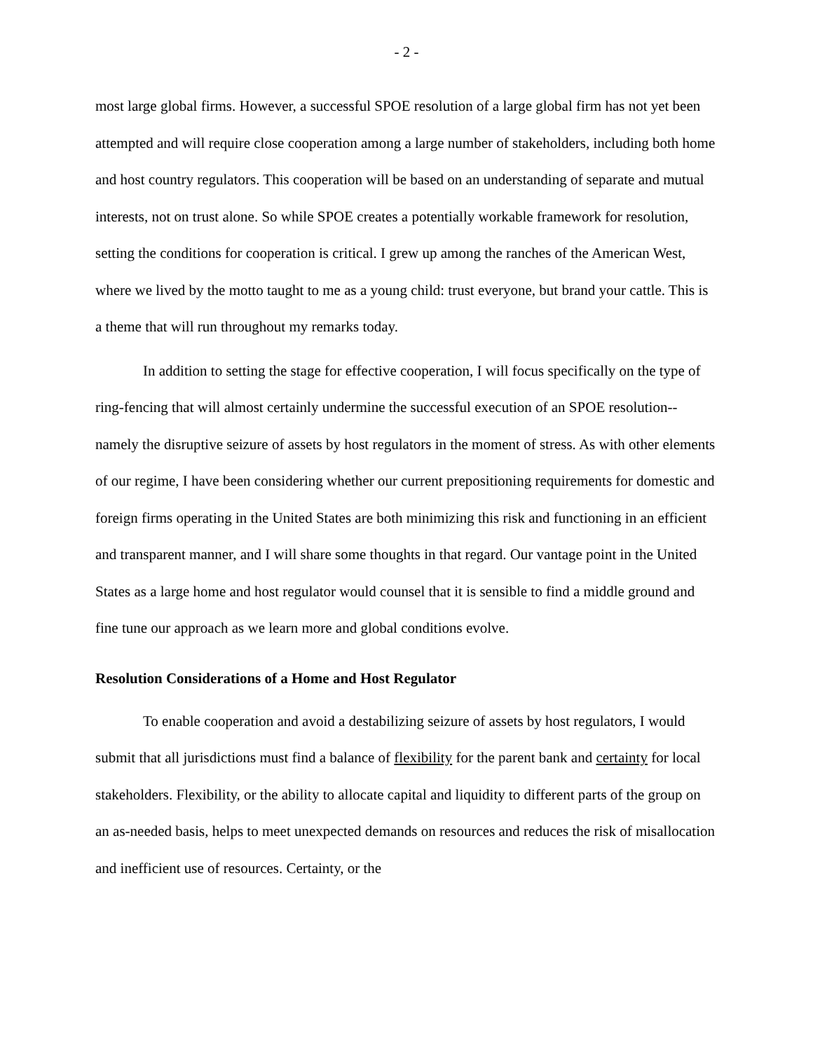- 2 -
most large global firms. However, a successful SPOE resolution of a large global firm has not yet been attempted and will require close cooperation among a large number of stakeholders, including both home and host country regulators. This cooperation will be based on an understanding of separate and mutual interests, not on trust alone. So while SPOE creates a potentially workable framework for resolution, setting the conditions for cooperation is critical. I grew up among the ranches of the American West, where we lived by the motto taught to me as a young child: trust everyone, but brand your cattle. This is a theme that will run throughout my remarks today.
In addition to setting the stage for effective cooperation, I will focus specifically on the type of ring-fencing that will almost certainly undermine the successful execution of an SPOE resolution--namely the disruptive seizure of assets by host regulators in the moment of stress. As with other elements of our regime, I have been considering whether our current prepositioning requirements for domestic and foreign firms operating in the United States are both minimizing this risk and functioning in an efficient and transparent manner, and I will share some thoughts in that regard. Our vantage point in the United States as a large home and host regulator would counsel that it is sensible to find a middle ground and fine tune our approach as we learn more and global conditions evolve.
Resolution Considerations of a Home and Host Regulator
To enable cooperation and avoid a destabilizing seizure of assets by host regulators, I would submit that all jurisdictions must find a balance of flexibility for the parent bank and certainty for local stakeholders. Flexibility, or the ability to allocate capital and liquidity to different parts of the group on an as-needed basis, helps to meet unexpected demands on resources and reduces the risk of misallocation and inefficient use of resources. Certainty, or the